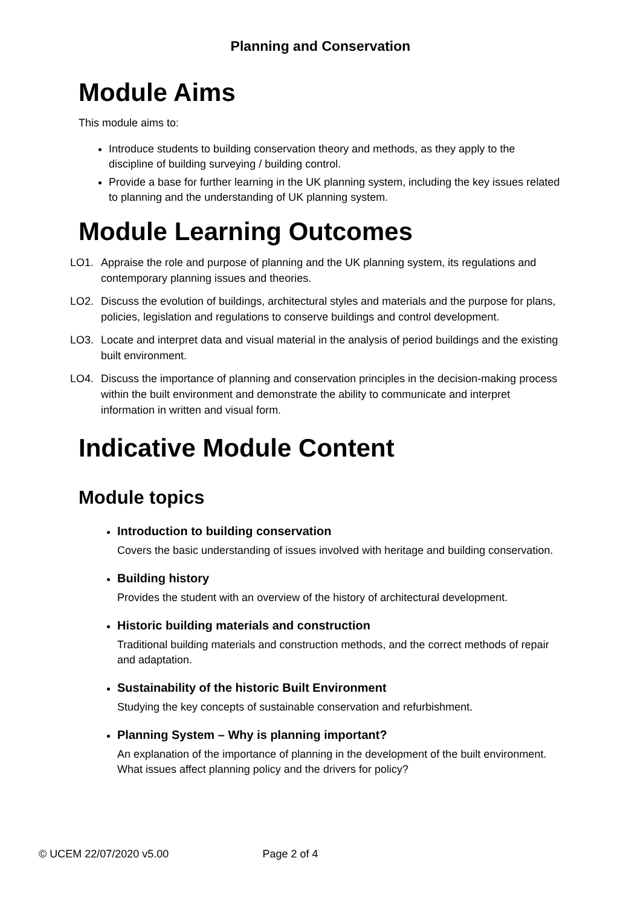Planning and Conservation
Module Aims
This module aims to:
Introduce students to building conservation theory and methods, as they apply to the discipline of building surveying / building control.
Provide a base for further learning in the UK planning system, including the key issues related to planning and the understanding of UK planning system.
Module Learning Outcomes
LO1. Appraise the role and purpose of planning and the UK planning system, its regulations and contemporary planning issues and theories.
LO2. Discuss the evolution of buildings, architectural styles and materials and the purpose for plans, policies, legislation and regulations to conserve buildings and control development.
LO3. Locate and interpret data and visual material in the analysis of period buildings and the existing built environment.
LO4. Discuss the importance of planning and conservation principles in the decision-making process within the built environment and demonstrate the ability to communicate and interpret information in written and visual form.
Indicative Module Content
Module topics
Introduction to building conservation
Covers the basic understanding of issues involved with heritage and building conservation.
Building history
Provides the student with an overview of the history of architectural development.
Historic building materials and construction
Traditional building materials and construction methods, and the correct methods of repair and adaptation.
Sustainability of the historic Built Environment
Studying the key concepts of sustainable conservation and refurbishment.
Planning System – Why is planning important?
An explanation of the importance of planning in the development of the built environment. What issues affect planning policy and the drivers for policy?
© UCEM 22/07/2020 v5.00 Page 2 of 4